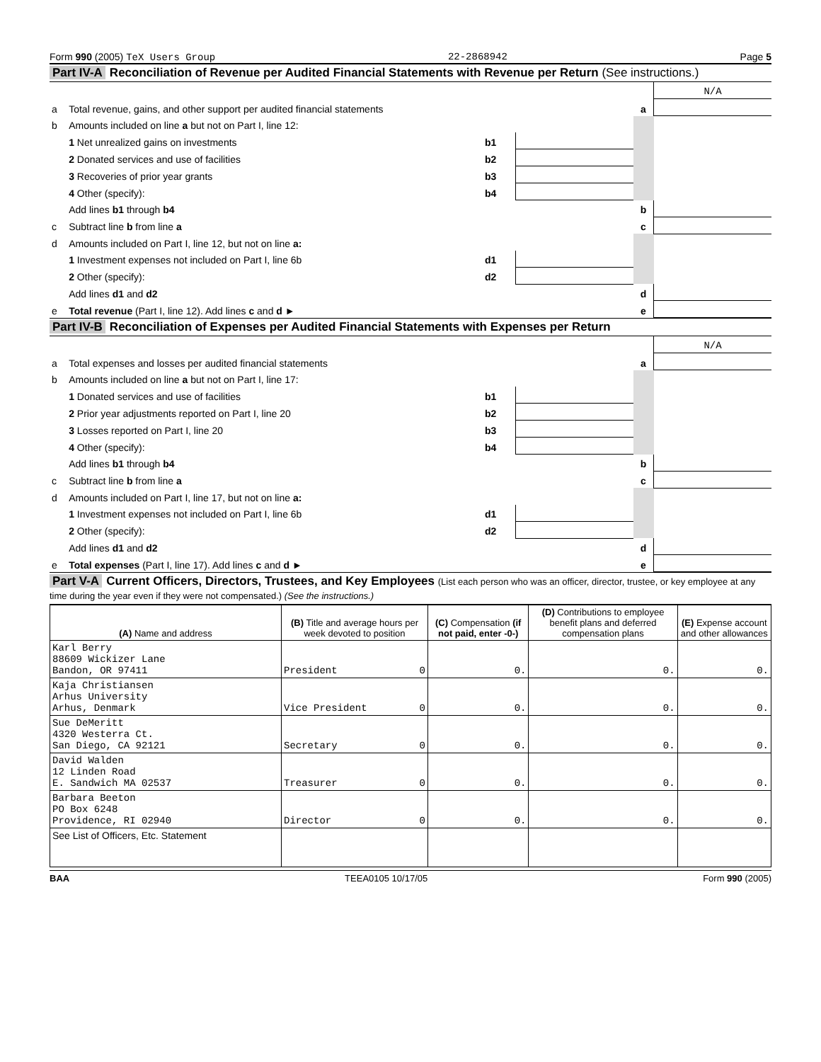Form 990 (2005) TeX Users Group 22-2868942 Page 5
Part IV-A Reconciliation of Revenue per Audited Financial Statements with Revenue per Return (See instructions.)
| | | | | | N/A |
| a | Total revenue, gains, and other support per audited financial statements | | | a | |
| b | Amounts included on line a but not on Part I, line 12: | | | | |
| | 1 Net unrealized gains on investments | b1 | | | |
| | 2 Donated services and use of facilities | b2 | | | |
| | 3 Recoveries of prior year grants | b3 | | | |
| | 4 Other (specify): | b4 | | | |
| | Add lines b1 through b4 | | | b | |
| c | Subtract line b from line a | | | c | |
| d | Amounts included on Part I, line 12, but not on line a: | | | | |
| | 1 Investment expenses not included on Part I, line 6b | d1 | | | |
| | 2 Other (specify): | d2 | | | |
| | Add lines d1 and d2 | | | d | |
| e | Total revenue (Part I, line 12). Add lines c and d ► | | | e | |
Part IV-B Reconciliation of Expenses per Audited Financial Statements with Expenses per Return
| | | | | | N/A |
| a | Total expenses and losses per audited financial statements | | | a | |
| b | Amounts included on line a but not on Part I, line 17: | | | | |
| | 1 Donated services and use of facilities | b1 | | | |
| | 2 Prior year adjustments reported on Part I, line 20 | b2 | | | |
| | 3 Losses reported on Part I, line 20 | b3 | | | |
| | 4 Other (specify): | b4 | | | |
| | Add lines b1 through b4 | | | b | |
| c | Subtract line b from line a | | | c | |
| d | Amounts included on Part I, line 17, but not on line a: | | | | |
| | 1 Investment expenses not included on Part I, line 6b | d1 | | | |
| | 2 Other (specify): | d2 | | | |
| | Add lines d1 and d2 | | | d | |
| e | Total expenses (Part I, line 17). Add lines c and d ► | | | e | |
Part V-A Current Officers, Directors, Trustees, and Key Employees (List each person who was an officer, director, trustee, or key employee at any time during the year even if they were not compensated.) (See the instructions.)
| (A) Name and address | (B) Title and average hours per week devoted to position | (C) Compensation (if not paid, enter -0-) | (D) Contributions to employee benefit plans and deferred compensation plans | (E) Expense account and other allowances |
| --- | --- | --- | --- | --- |
| Karl Berry 88609 Wickizer Lane Bandon, OR 97411 | President 0 | 0. | 0. | 0. |
| Kaja Christiansen Arhus University Arhus, Denmark | Vice President 0 | 0. | 0. | 0. |
| Sue DeMeritt 4320 Westerra Ct. San Diego, CA 92121 | Secretary 0 | 0. | 0. | 0. |
| David Walden 12 Linden Road E. Sandwich MA 02537 | Treasurer 0 | 0. | 0. | 0. |
| Barbara Beeton PO Box 6248 Providence, RI 02940 | Director 0 | 0. | 0. | 0. |
| See List of Officers, Etc. Statement | | | | |
BAA TEEA0105 10/17/05 Form 990 (2005)